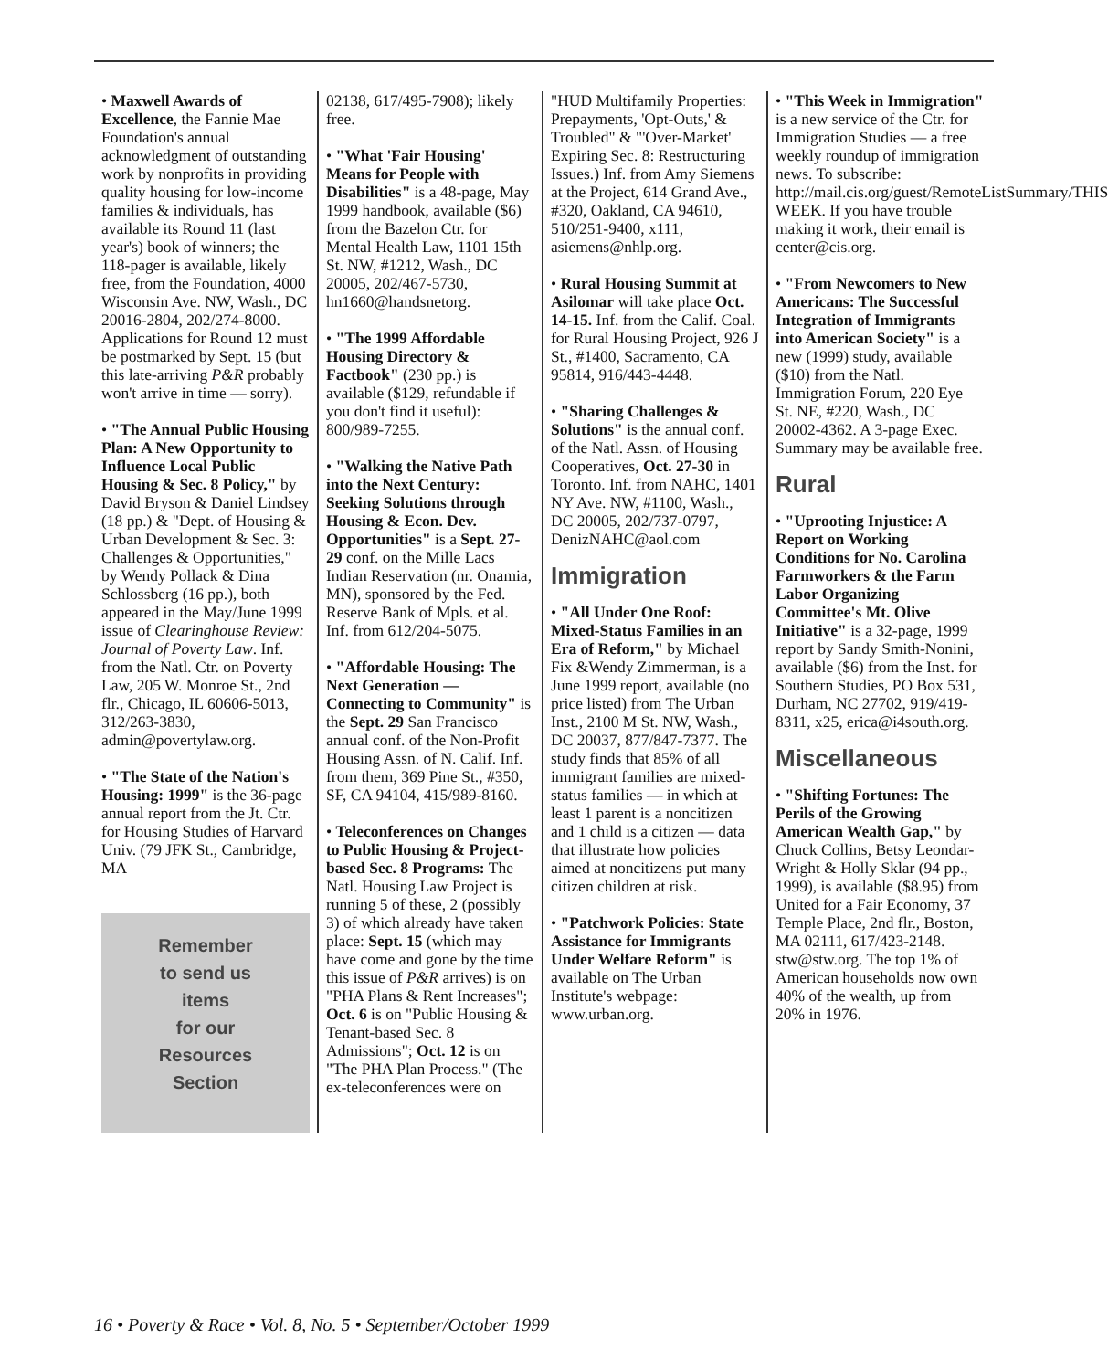• Maxwell Awards of Excellence, the Fannie Mae Foundation's annual acknowledgment of outstanding work by nonprofits in providing quality housing for low-income families & individuals, has available its Round 11 (last year's) book of winners; the 118-pager is available, likely free, from the Foundation, 4000 Wisconsin Ave. NW, Wash., DC 20016-2804, 202/274-8000. Applications for Round 12 must be postmarked by Sept. 15 (but this late-arriving P&R probably won't arrive in time — sorry).
• "The Annual Public Housing Plan: A New Opportunity to Influence Local Public Housing & Sec. 8 Policy," by David Bryson & Daniel Lindsey (18 pp.) & "Dept. of Housing & Urban Development & Sec. 3: Challenges & Opportunities," by Wendy Pollack & Dina Schlossberg (16 pp.), both appeared in the May/June 1999 issue of Clearinghouse Review: Journal of Poverty Law. Inf. from the Natl. Ctr. on Poverty Law, 205 W. Monroe St., 2nd flr., Chicago, IL 60606-5013, 312/263-3830, admin@povertylaw.org.
• "The State of the Nation's Housing: 1999" is the 36-page annual report from the Jt. Ctr. for Housing Studies of Harvard Univ. (79 JFK St., Cambridge, MA
Remember
to send us
items
for our
Resources
Section
02138, 617/495-7908); likely free.
• "What 'Fair Housing' Means for People with Disabilities" is a 48-page, May 1999 handbook, available ($6) from the Bazelon Ctr. for Mental Health Law, 1101 15th St. NW, #1212, Wash., DC 20005, 202/467-5730, hn1660@handsnetorg.
• "The 1999 Affordable Housing Directory & Factbook" (230 pp.) is available ($129, refundable if you don't find it useful): 800/989-7255.
• "Walking the Native Path into the Next Century: Seeking Solutions through Housing & Econ. Dev. Opportunities" is a Sept. 27-29 conf. on the Mille Lacs Indian Reservation (nr. Onamia, MN), sponsored by the Fed. Reserve Bank of Mpls. et al. Inf. from 612/204-5075.
• "Affordable Housing: The Next Generation — Connecting to Community" is the Sept. 29 San Francisco annual conf. of the Non-Profit Housing Assn. of N. Calif. Inf. from them, 369 Pine St., #350, SF, CA 94104, 415/989-8160.
• Teleconferences on Changes to Public Housing & Project-based Sec. 8 Programs: The Natl. Housing Law Project is running 5 of these, 2 (possibly 3) of which already have taken place: Sept. 15 (which may have come and gone by the time this issue of P&R arrives) is on "PHA Plans & Rent Increases"; Oct. 6 is on "Public Housing & Tenant-based Sec. 8 Admissions"; Oct. 12 is on "The PHA Plan Process." (The ex-teleconferences were on
"HUD Multifamily Properties: Prepayments, 'Opt-Outs,' & Troubled" & "'Over-Market' Expiring Sec. 8: Restructuring Issues.) Inf. from Amy Siemens at the Project, 614 Grand Ave., #320, Oakland, CA 94610, 510/251-9400, x111, asiemens@nhlp.org.
• Rural Housing Summit at Asilomar will take place Oct. 14-15. Inf. from the Calif. Coal. for Rural Housing Project, 926 J St., #1400, Sacramento, CA 95814, 916/443-4448.
• "Sharing Challenges & Solutions" is the annual conf. of the Natl. Assn. of Housing Cooperatives, Oct. 27-30 in Toronto. Inf. from NAHC, 1401 NY Ave. NW, #1100, Wash., DC 20005, 202/737-0797, DenizNAHC@aol.com
Immigration
• "All Under One Roof: Mixed-Status Families in an Era of Reform," by Michael Fix &Wendy Zimmerman, is a June 1999 report, available (no price listed) from The Urban Inst., 2100 M St. NW, Wash., DC 20037, 877/847-7377. The study finds that 85% of all immigrant families are mixed-status families — in which at least 1 parent is a noncitizen and 1 child is a citizen — data that illustrate how policies aimed at noncitizens put many citizen children at risk.
• "Patchwork Policies: State Assistance for Immigrants Under Welfare Reform" is available on The Urban Institute's webpage: www.urban.org.
• "This Week in Immigration" is a new service of the Ctr. for Immigration Studies — a free weekly roundup of immigration news. To subscribe: http://mail.cis.org/guest/RemoteListSummary/THIS WEEK. If you have trouble making it work, their email is center@cis.org.
• "From Newcomers to New Americans: The Successful Integration of Immigrants into American Society" is a new (1999) study, available ($10) from the Natl. Immigration Forum, 220 Eye St. NE, #220, Wash., DC 20002-4362. A 3-page Exec. Summary may be available free.
Rural
• "Uprooting Injustice: A Report on Working Conditions for No. Carolina Farmworkers & the Farm Labor Organizing Committee's Mt. Olive Initiative" is a 32-page, 1999 report by Sandy Smith-Nonini, available ($6) from the Inst. for Southern Studies, PO Box 531, Durham, NC 27702, 919/419-8311, x25, erica@i4south.org.
Miscellaneous
• "Shifting Fortunes: The Perils of the Growing American Wealth Gap," by Chuck Collins, Betsy Leondar-Wright & Holly Sklar (94 pp., 1999), is available ($8.95) from United for a Fair Economy, 37 Temple Place, 2nd flr., Boston, MA 02111, 617/423-2148. stw@stw.org. The top 1% of American households now own 40% of the wealth, up from 20% in 1976.
16 • Poverty & Race • Vol. 8, No. 5 • September/October 1999